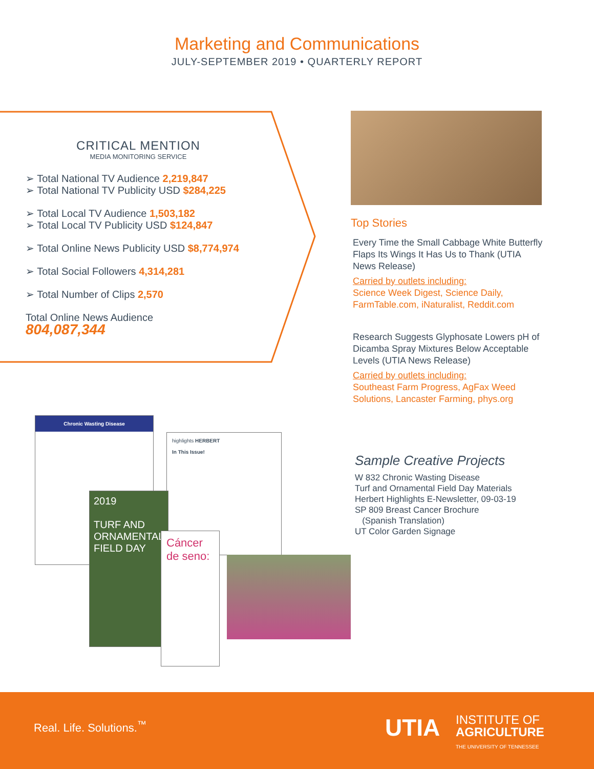Marketing and Communications
JULY-SEPTEMBER 2019 • QUARTERLY REPORT
CRITICAL MENTION
MEDIA MONITORING SERVICE
➢ Total National TV Audience 2,219,847
➢ Total National TV Publicity USD $284,225
➢ Total Local TV Audience 1,503,182
➢ Total Local TV Publicity USD $124,847
➢ Total Online News Publicity USD $8,774,974
➢ Total Social Followers 4,314,281
➢ Total Number of Clips 2,570
Total Online News Audience
804,087,344
Top Stories
Every Time the Small Cabbage White Butterfly Flaps Its Wings It Has Us to Thank (UTIA News Release)
Carried by outlets including:
Science Week Digest, Science Daily, FarmTable.com, iNaturalist, Reddit.com
Research Suggests Glyphosate Lowers pH of Dicamba Spray Mixtures Below Acceptable Levels (UTIA News Release)
Carried by outlets including:
Southeast Farm Progress, AgFax Weed Solutions, Lancaster Farming, phys.org
Chronic Wasting Disease
highlights HERBERT
In This Issue!
2019
TURF AND ORNAMENTAL FIELD DAY
Cáncer de seno:
Sample Creative Projects
W 832 Chronic Wasting Disease
Turf and Ornamental Field Day Materials
Herbert Highlights E-Newsletter, 09-03-19
SP 809 Breast Cancer Brochure
(Spanish Translation)
UT Color Garden Signage
Real. Life. Solutions.<sup>™</sup> UTIA
INSTITUTE OF
AGRICULTURE
THE UNIVERSITY OF TENNESSEE